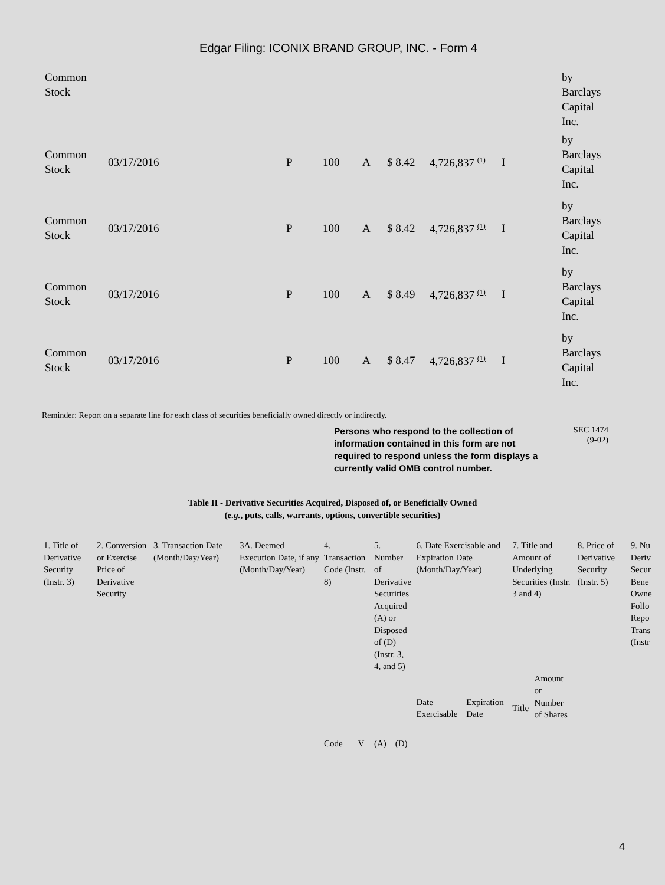Edgar Filing: ICONIX BRAND GROUP, INC. - Form 4
| Common Stock | | | | | | | | by Barclays Capital Inc. |
| Common Stock | 03/17/2016 | P | 100 | A | $ 8.42 | 4,726,837 (1) | I | by Barclays Capital Inc. |
| Common Stock | 03/17/2016 | P | 100 | A | $ 8.42 | 4,726,837 (1) | I | by Barclays Capital Inc. |
| Common Stock | 03/17/2016 | P | 100 | A | $ 8.49 | 4,726,837 (1) | I | by Barclays Capital Inc. |
| Common Stock | 03/17/2016 | P | 100 | A | $ 8.47 | 4,726,837 (1) | I | by Barclays Capital Inc. |
Reminder: Report on a separate line for each class of securities beneficially owned directly or indirectly.
Persons who respond to the collection of information contained in this form are not required to respond unless the form displays a currently valid OMB control number.
SEC 1474
(9-02)
Table II - Derivative Securities Acquired, Disposed of, or Beneficially Owned
(e.g., puts, calls, warrants, options, convertible securities)
| 1. Title of Derivative Security (Instr. 3) | 2. Conversion or Exercise Price of Derivative Security | 3. Transaction Date (Month/Day/Year) | 3A. Deemed Execution Date, if any (Month/Day/Year) | 4. Transaction Code (Instr. 8) | | 5. Number of Derivative Securities Acquired (A) or Disposed of (D) (Instr. 3, 4, and 5) | | 6. Date Exercisable and Expiration Date (Month/Day/Year) | | 7. Title and Amount of Underlying Securities (Instr. 3 and 4) | | 8. Price of Derivative Security (Instr. 5) | 9. Nu Deriv Secur Bene Owne Follo Repo Trans (Instr |
| | | | | Code | V | (A) | (D) | Date Exercisable | Expiration Date | Title | Amount or Number of Shares | | |
4